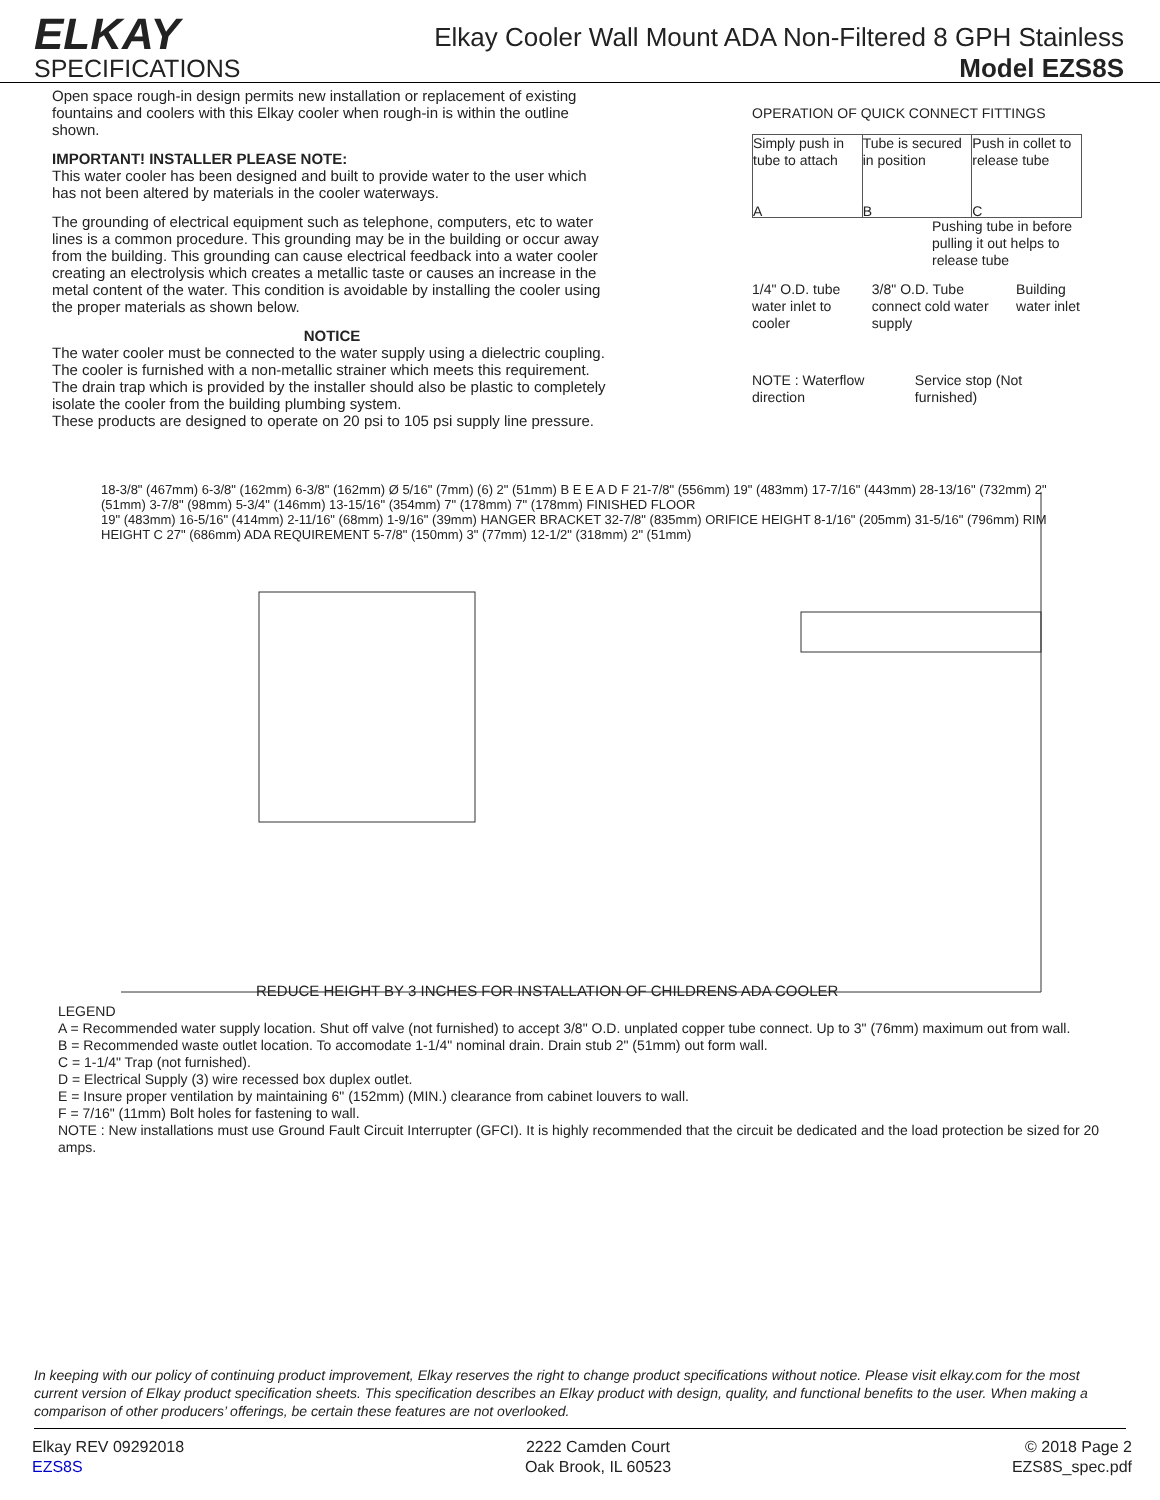ELKAY
SPECIFICATIONS
Elkay Cooler Wall Mount ADA Non-Filtered 8 GPH Stainless
Model EZS8S
Open space rough-in design permits new installation or replacement of existing fountains and coolers with this Elkay cooler when rough-in is within the outline shown.
IMPORTANT! INSTALLER PLEASE NOTE:
This water cooler has been designed and built to provide water to the user which has not been altered by materials in the cooler waterways.
The grounding of electrical equipment such as telephone, computers, etc to water lines is a common procedure. This grounding may be in the building or occur away from the building. This grounding can cause electrical feedback into a water cooler creating an electrolysis which creates a metallic taste or causes an increase in the metal content of the water. This condition is avoidable by installing the cooler using the proper materials as shown below.
NOTICE
The water cooler must be connected to the water supply using a dielectric coupling. The cooler is furnished with a non-metallic strainer which meets this requirement. The drain trap which is provided by the installer should also be plastic to completely isolate the cooler from the building plumbing system.
These products are designed to operate on 20 psi to 105 psi supply line pressure.
OPERATION OF QUICK CONNECT FITTINGS
Simply push in tube to attach
A
Tube is secured in position
B
Push in collet to release tube
C
Pushing tube in before pulling it out helps to release tube
1/4" O.D. tube water inlet to cooler 3/8" O.D. Tube connect cold water supply Building water inlet
NOTE : Waterflow direction Service stop (Not furnished)
18-3/8" (467mm) 6-3/8" (162mm) 6-3/8" (162mm) Ø 5/16" (7mm) (6) 2" (51mm) B E E A D F 21-7/8" (556mm) 19" (483mm) 17-7/16" (443mm) 28-13/16" (732mm) 2" (51mm) 3-7/8" (98mm) 5-3/4" (146mm) 13-15/16" (354mm) 7" (178mm) 7" (178mm) FINISHED FLOOR
19" (483mm) 16-5/16" (414mm) 2-11/16" (68mm) 1-9/16" (39mm) HANGER BRACKET 32-7/8" (835mm) ORIFICE HEIGHT 8-1/16" (205mm) 31-5/16" (796mm) RIM HEIGHT C 27" (686mm) ADA REQUIREMENT 5-7/8" (150mm) 3" (77mm) 12-1/2" (318mm) 2" (51mm)
REDUCE HEIGHT BY 3 INCHES FOR INSTALLATION OF CHILDRENS ADA COOLER
LEGEND
A = Recommended water supply location. Shut off valve (not furnished) to accept 3/8" O.D. unplated copper tube connect. Up to 3" (76mm) maximum out from wall.
B = Recommended waste outlet location. To accomodate 1-1/4" nominal drain. Drain stub 2" (51mm) out form wall.
C = 1-1/4" Trap (not furnished).
D = Electrical Supply (3) wire recessed box duplex outlet.
E = Insure proper ventilation by maintaining 6" (152mm) (MIN.) clearance from cabinet louvers to wall.
F = 7/16" (11mm) Bolt holes for fastening to wall.
NOTE : New installations must use Ground Fault Circuit Interrupter (GFCI). It is highly recommended that the circuit be dedicated and the load protection be sized for 20 amps.
In keeping with our policy of continuing product improvement, Elkay reserves the right to change product specifications without notice. Please visit elkay.com for the most current version of Elkay product specification sheets. This specification describes an Elkay product with design, quality, and functional benefits to the user. When making a comparison of other producers’ offerings, be certain these features are not overlooked.
Elkay REV 09292018
EZS8S
2222 Camden Court
Oak Brook, IL 60523
© 2018 Page 2
EZS8S_spec.pdf